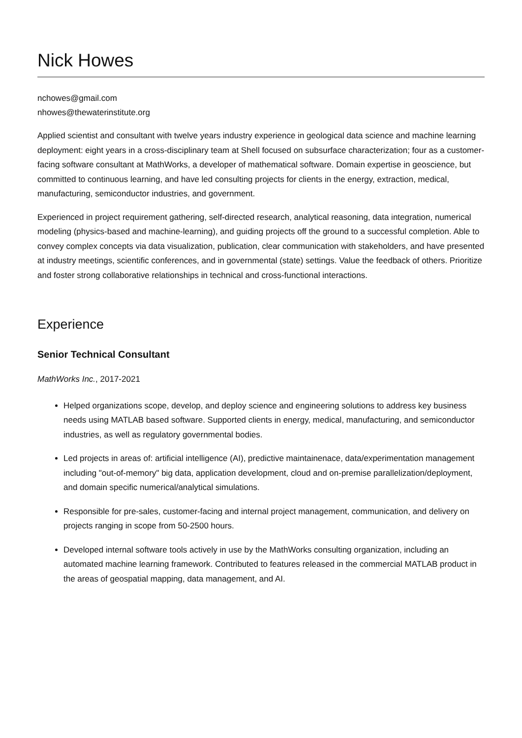Nick Howes
nchowes@gmail.com
nhowes@thewaterinstitute.org
Applied scientist and consultant with twelve years industry experience in geological data science and machine learning deployment: eight years in a cross-disciplinary team at Shell focused on subsurface characterization; four as a customer-facing software consultant at MathWorks, a developer of mathematical software. Domain expertise in geoscience, but committed to continuous learning, and have led consulting projects for clients in the energy, extraction, medical, manufacturing, semiconductor industries, and government.
Experienced in project requirement gathering, self-directed research, analytical reasoning, data integration, numerical modeling (physics-based and machine-learning), and guiding projects off the ground to a successful completion. Able to convey complex concepts via data visualization, publication, clear communication with stakeholders, and have presented at industry meetings, scientific conferences, and in governmental (state) settings. Value the feedback of others. Prioritize and foster strong collaborative relationships in technical and cross-functional interactions.
Experience
Senior Technical Consultant
MathWorks Inc., 2017-2021
Helped organizations scope, develop, and deploy science and engineering solutions to address key business needs using MATLAB based software. Supported clients in energy, medical, manufacturing, and semiconductor industries, as well as regulatory governmental bodies.
Led projects in areas of: artificial intelligence (AI), predictive maintainenace, data/experimentation management including "out-of-memory" big data, application development, cloud and on-premise parallelization/deployment, and domain specific numerical/analytical simulations.
Responsible for pre-sales, customer-facing and internal project management, communication, and delivery on projects ranging in scope from 50-2500 hours.
Developed internal software tools actively in use by the MathWorks consulting organization, including an automated machine learning framework. Contributed to features released in the commercial MATLAB product in the areas of geospatial mapping, data management, and AI.